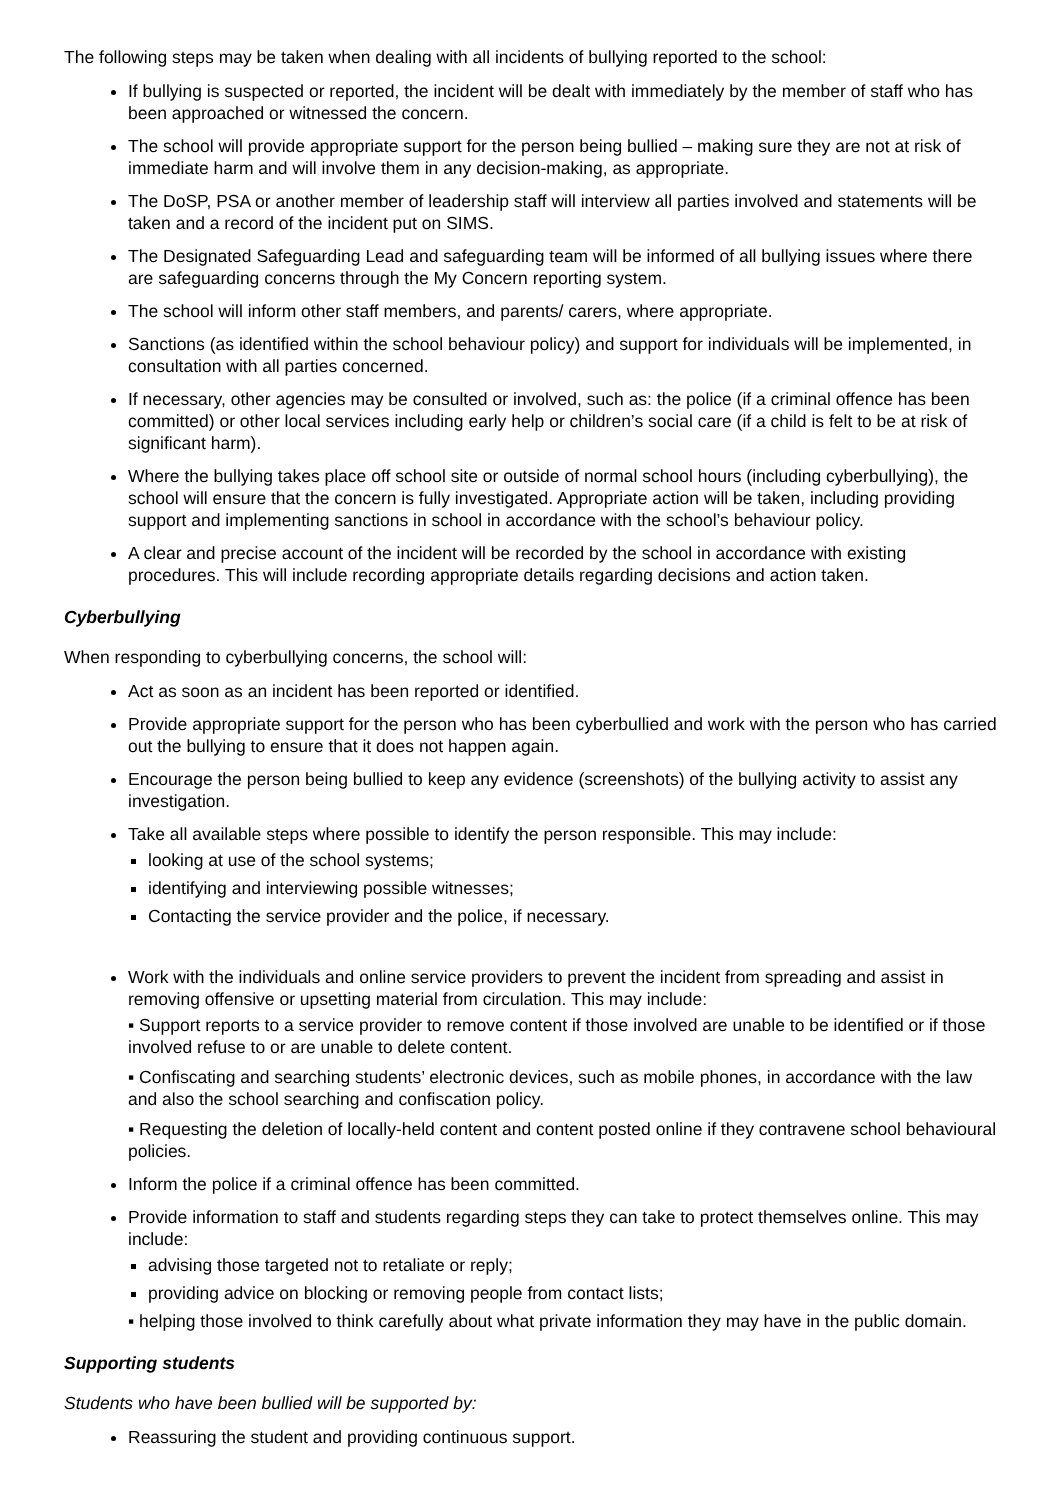The following steps may be taken when dealing with all incidents of bullying reported to the school:
If bullying is suspected or reported, the incident will be dealt with immediately by the member of staff who has been approached or witnessed the concern.
The school will provide appropriate support for the person being bullied – making sure they are not at risk of immediate harm and will involve them in any decision-making, as appropriate.
The DoSP, PSA or another member of leadership staff will interview all parties involved and statements will be taken and a record of the incident put on SIMS.
The Designated Safeguarding Lead and safeguarding team will be informed of all bullying issues where there are safeguarding concerns through the My Concern reporting system.
The school will inform other staff members, and parents/ carers, where appropriate.
Sanctions (as identified within the school behaviour policy) and support for individuals will be implemented, in consultation with all parties concerned.
If necessary, other agencies may be consulted or involved, such as: the police (if a criminal offence has been committed) or other local services including early help or children’s social care (if a child is felt to be at risk of significant harm).
Where the bullying takes place off school site or outside of normal school hours (including cyberbullying), the school will ensure that the concern is fully investigated. Appropriate action will be taken, including providing support and implementing sanctions in school in accordance with the school’s behaviour policy.
A clear and precise account of the incident will be recorded by the school in accordance with existing procedures. This will include recording appropriate details regarding decisions and action taken.
Cyberbullying
When responding to cyberbullying concerns, the school will:
Act as soon as an incident has been reported or identified.
Provide appropriate support for the person who has been cyberbullied and work with the person who has carried out the bullying to ensure that it does not happen again.
Encourage the person being bullied to keep any evidence (screenshots) of the bullying activity to assist any investigation.
Take all available steps where possible to identify the person responsible. This may include:
looking at use of the school systems;
identifying and interviewing possible witnesses;
Contacting the service provider and the police, if necessary.
Work with the individuals and online service providers to prevent the incident from spreading and assist in removing offensive or upsetting material from circulation. This may include:
▪ Support reports to a service provider to remove content if those involved are unable to be identified or if those involved refuse to or are unable to delete content.
▪ Confiscating and searching students’ electronic devices, such as mobile phones, in accordance with the law and also the school searching and confiscation policy.
▪ Requesting the deletion of locally-held content and content posted online if they contravene school behavioural policies.
Inform the police if a criminal offence has been committed.
Provide information to staff and students regarding steps they can take to protect themselves online. This may include:
advising those targeted not to retaliate or reply;
providing advice on blocking or removing people from contact lists;
▪ helping those involved to think carefully about what private information they may have in the public domain.
Supporting students
Students who have been bullied will be supported by:
Reassuring the student and providing continuous support.